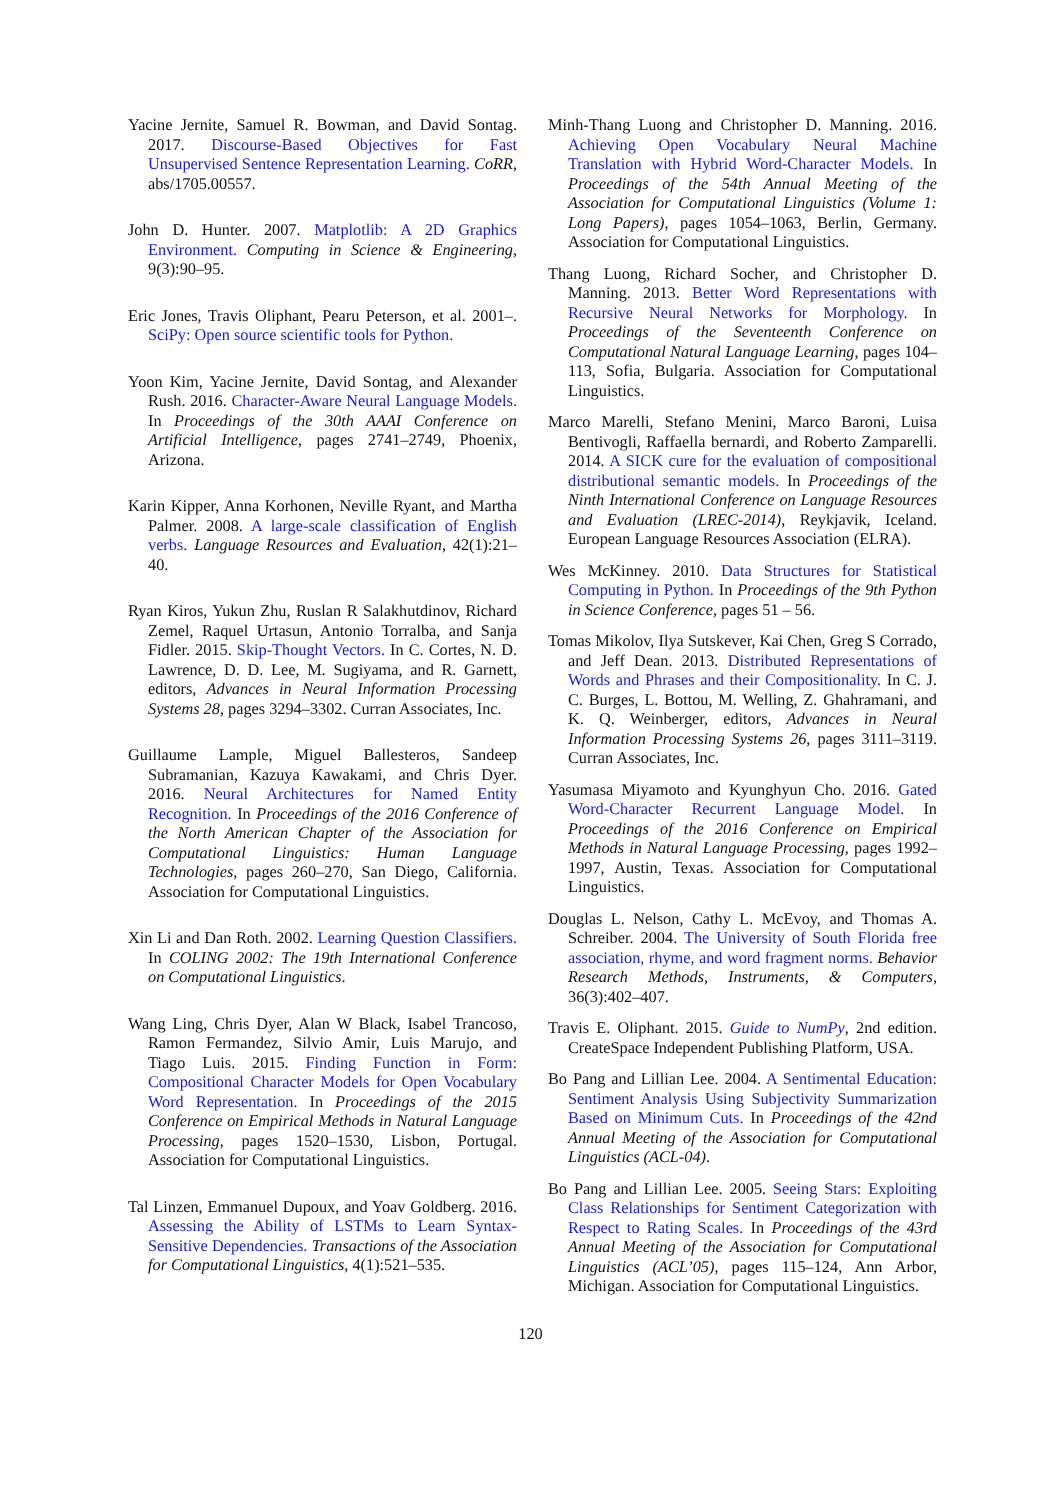Yacine Jernite, Samuel R. Bowman, and David Sontag. 2017. Discourse-Based Objectives for Fast Unsupervised Sentence Representation Learning. CoRR, abs/1705.00557.
John D. Hunter. 2007. Matplotlib: A 2D Graphics Environment. Computing in Science & Engineering, 9(3):90–95.
Eric Jones, Travis Oliphant, Pearu Peterson, et al. 2001–. SciPy: Open source scientific tools for Python.
Yoon Kim, Yacine Jernite, David Sontag, and Alexander Rush. 2016. Character-Aware Neural Language Models. In Proceedings of the 30th AAAI Conference on Artificial Intelligence, pages 2741–2749, Phoenix, Arizona.
Karin Kipper, Anna Korhonen, Neville Ryant, and Martha Palmer. 2008. A large-scale classification of English verbs. Language Resources and Evaluation, 42(1):21–40.
Ryan Kiros, Yukun Zhu, Ruslan R Salakhutdinov, Richard Zemel, Raquel Urtasun, Antonio Torralba, and Sanja Fidler. 2015. Skip-Thought Vectors. In C. Cortes, N. D. Lawrence, D. D. Lee, M. Sugiyama, and R. Garnett, editors, Advances in Neural Information Processing Systems 28, pages 3294–3302. Curran Associates, Inc.
Guillaume Lample, Miguel Ballesteros, Sandeep Subramanian, Kazuya Kawakami, and Chris Dyer. 2016. Neural Architectures for Named Entity Recognition. In Proceedings of the 2016 Conference of the North American Chapter of the Association for Computational Linguistics: Human Language Technologies, pages 260–270, San Diego, California. Association for Computational Linguistics.
Xin Li and Dan Roth. 2002. Learning Question Classifiers. In COLING 2002: The 19th International Conference on Computational Linguistics.
Wang Ling, Chris Dyer, Alan W Black, Isabel Trancoso, Ramon Fermandez, Silvio Amir, Luis Marujo, and Tiago Luis. 2015. Finding Function in Form: Compositional Character Models for Open Vocabulary Word Representation. In Proceedings of the 2015 Conference on Empirical Methods in Natural Language Processing, pages 1520–1530, Lisbon, Portugal. Association for Computational Linguistics.
Tal Linzen, Emmanuel Dupoux, and Yoav Goldberg. 2016. Assessing the Ability of LSTMs to Learn Syntax-Sensitive Dependencies. Transactions of the Association for Computational Linguistics, 4(1):521–535.
Minh-Thang Luong and Christopher D. Manning. 2016. Achieving Open Vocabulary Neural Machine Translation with Hybrid Word-Character Models. In Proceedings of the 54th Annual Meeting of the Association for Computational Linguistics (Volume 1: Long Papers), pages 1054–1063, Berlin, Germany. Association for Computational Linguistics.
Thang Luong, Richard Socher, and Christopher D. Manning. 2013. Better Word Representations with Recursive Neural Networks for Morphology. In Proceedings of the Seventeenth Conference on Computational Natural Language Learning, pages 104–113, Sofia, Bulgaria. Association for Computational Linguistics.
Marco Marelli, Stefano Menini, Marco Baroni, Luisa Bentivogli, Raffaella bernardi, and Roberto Zamparelli. 2014. A SICK cure for the evaluation of compositional distributional semantic models. In Proceedings of the Ninth International Conference on Language Resources and Evaluation (LREC-2014), Reykjavik, Iceland. European Language Resources Association (ELRA).
Wes McKinney. 2010. Data Structures for Statistical Computing in Python. In Proceedings of the 9th Python in Science Conference, pages 51 – 56.
Tomas Mikolov, Ilya Sutskever, Kai Chen, Greg S Corrado, and Jeff Dean. 2013. Distributed Representations of Words and Phrases and their Compositionality. In C. J. C. Burges, L. Bottou, M. Welling, Z. Ghahramani, and K. Q. Weinberger, editors, Advances in Neural Information Processing Systems 26, pages 3111–3119. Curran Associates, Inc.
Yasumasa Miyamoto and Kyunghyun Cho. 2016. Gated Word-Character Recurrent Language Model. In Proceedings of the 2016 Conference on Empirical Methods in Natural Language Processing, pages 1992–1997, Austin, Texas. Association for Computational Linguistics.
Douglas L. Nelson, Cathy L. McEvoy, and Thomas A. Schreiber. 2004. The University of South Florida free association, rhyme, and word fragment norms. Behavior Research Methods, Instruments, & Computers, 36(3):402–407.
Travis E. Oliphant. 2015. Guide to NumPy, 2nd edition. CreateSpace Independent Publishing Platform, USA.
Bo Pang and Lillian Lee. 2004. A Sentimental Education: Sentiment Analysis Using Subjectivity Summarization Based on Minimum Cuts. In Proceedings of the 42nd Annual Meeting of the Association for Computational Linguistics (ACL-04).
Bo Pang and Lillian Lee. 2005. Seeing Stars: Exploiting Class Relationships for Sentiment Categorization with Respect to Rating Scales. In Proceedings of the 43rd Annual Meeting of the Association for Computational Linguistics (ACL’05), pages 115–124, Ann Arbor, Michigan. Association for Computational Linguistics.
120